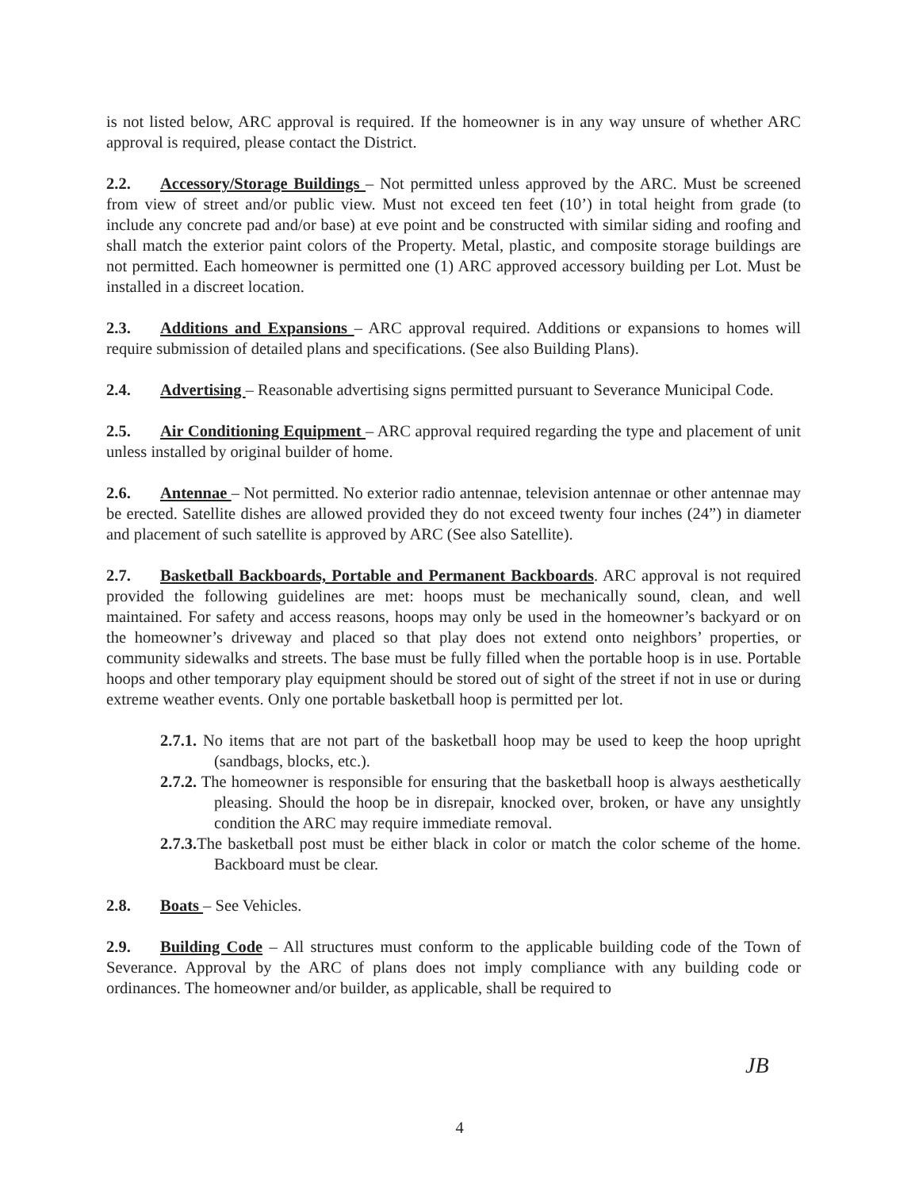is not listed below, ARC approval is required. If the homeowner is in any way unsure of whether ARC approval is required, please contact the District.
2.2. Accessory/Storage Buildings – Not permitted unless approved by the ARC. Must be screened from view of street and/or public view. Must not exceed ten feet (10’) in total height from grade (to include any concrete pad and/or base) at eve point and be constructed with similar siding and roofing and shall match the exterior paint colors of the Property. Metal, plastic, and composite storage buildings are not permitted. Each homeowner is permitted one (1) ARC approved accessory building per Lot. Must be installed in a discreet location.
2.3. Additions and Expansions – ARC approval required. Additions or expansions to homes will require submission of detailed plans and specifications. (See also Building Plans).
2.4. Advertising – Reasonable advertising signs permitted pursuant to Severance Municipal Code.
2.5. Air Conditioning Equipment – ARC approval required regarding the type and placement of unit unless installed by original builder of home.
2.6. Antennae – Not permitted. No exterior radio antennae, television antennae or other antennae may be erected. Satellite dishes are allowed provided they do not exceed twenty four inches (24”) in diameter and placement of such satellite is approved by ARC (See also Satellite).
2.7. Basketball Backboards, Portable and Permanent Backboards. ARC approval is not required provided the following guidelines are met: hoops must be mechanically sound, clean, and well maintained. For safety and access reasons, hoops may only be used in the homeowner’s backyard or on the homeowner’s driveway and placed so that play does not extend onto neighbors’ properties, or community sidewalks and streets. The base must be fully filled when the portable hoop is in use. Portable hoops and other temporary play equipment should be stored out of sight of the street if not in use or during extreme weather events. Only one portable basketball hoop is permitted per lot.
2.7.1. No items that are not part of the basketball hoop may be used to keep the hoop upright (sandbags, blocks, etc.).
2.7.2. The homeowner is responsible for ensuring that the basketball hoop is always aesthetically pleasing. Should the hoop be in disrepair, knocked over, broken, or have any unsightly condition the ARC may require immediate removal.
2.7.3. The basketball post must be either black in color or match the color scheme of the home. Backboard must be clear.
2.8. Boats – See Vehicles.
2.9. Building Code – All structures must conform to the applicable building code of the Town of Severance. Approval by the ARC of plans does not imply compliance with any building code or ordinances. The homeowner and/or builder, as applicable, shall be required to
JB
4